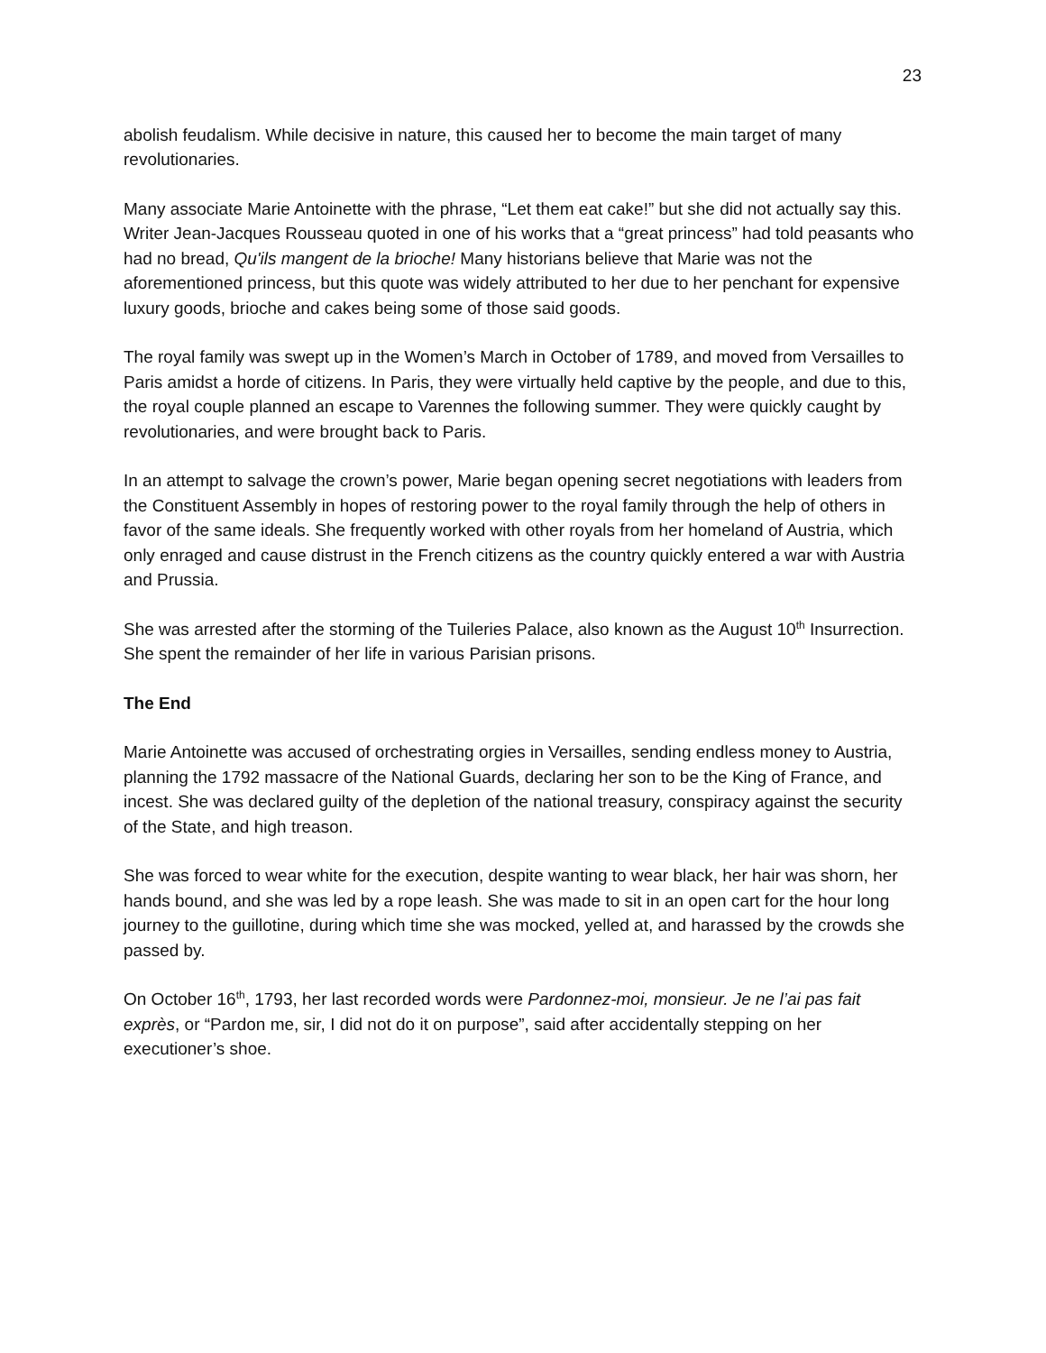23
abolish feudalism. While decisive in nature, this caused her to become the main target of many revolutionaries.
Many associate Marie Antoinette with the phrase, “Let them eat cake!” but she did not actually say this. Writer Jean-Jacques Rousseau quoted in one of his works that a “great princess” had told peasants who had no bread, Qu'ils mangent de la brioche! Many historians believe that Marie was not the aforementioned princess, but this quote was widely attributed to her due to her penchant for expensive luxury goods, brioche and cakes being some of those said goods.
The royal family was swept up in the Women’s March in October of 1789, and moved from Versailles to Paris amidst a horde of citizens. In Paris, they were virtually held captive by the people, and due to this, the royal couple planned an escape to Varennes the following summer. They were quickly caught by revolutionaries, and were brought back to Paris.
In an attempt to salvage the crown’s power, Marie began opening secret negotiations with leaders from the Constituent Assembly in hopes of restoring power to the royal family through the help of others in favor of the same ideals. She frequently worked with other royals from her homeland of Austria, which only enraged and cause distrust in the French citizens as the country quickly entered a war with Austria and Prussia.
She was arrested after the storming of the Tuileries Palace, also known as the August 10<sup>th</sup> Insurrection. She spent the remainder of her life in various Parisian prisons.
The End
Marie Antoinette was accused of orchestrating orgies in Versailles, sending endless money to Austria, planning the 1792 massacre of the National Guards, declaring her son to be the King of France, and incest. She was declared guilty of the depletion of the national treasury, conspiracy against the security of the State, and high treason.
She was forced to wear white for the execution, despite wanting to wear black, her hair was shorn, her hands bound, and she was led by a rope leash. She was made to sit in an open cart for the hour long journey to the guillotine, during which time she was mocked, yelled at, and harassed by the crowds she passed by.
On October 16<sup>th</sup>, 1793, her last recorded words were Pardonnez-moi, monsieur. Je ne l’ai pas fait exprès, or “Pardon me, sir, I did not do it on purpose”, said after accidentally stepping on her executioner’s shoe.